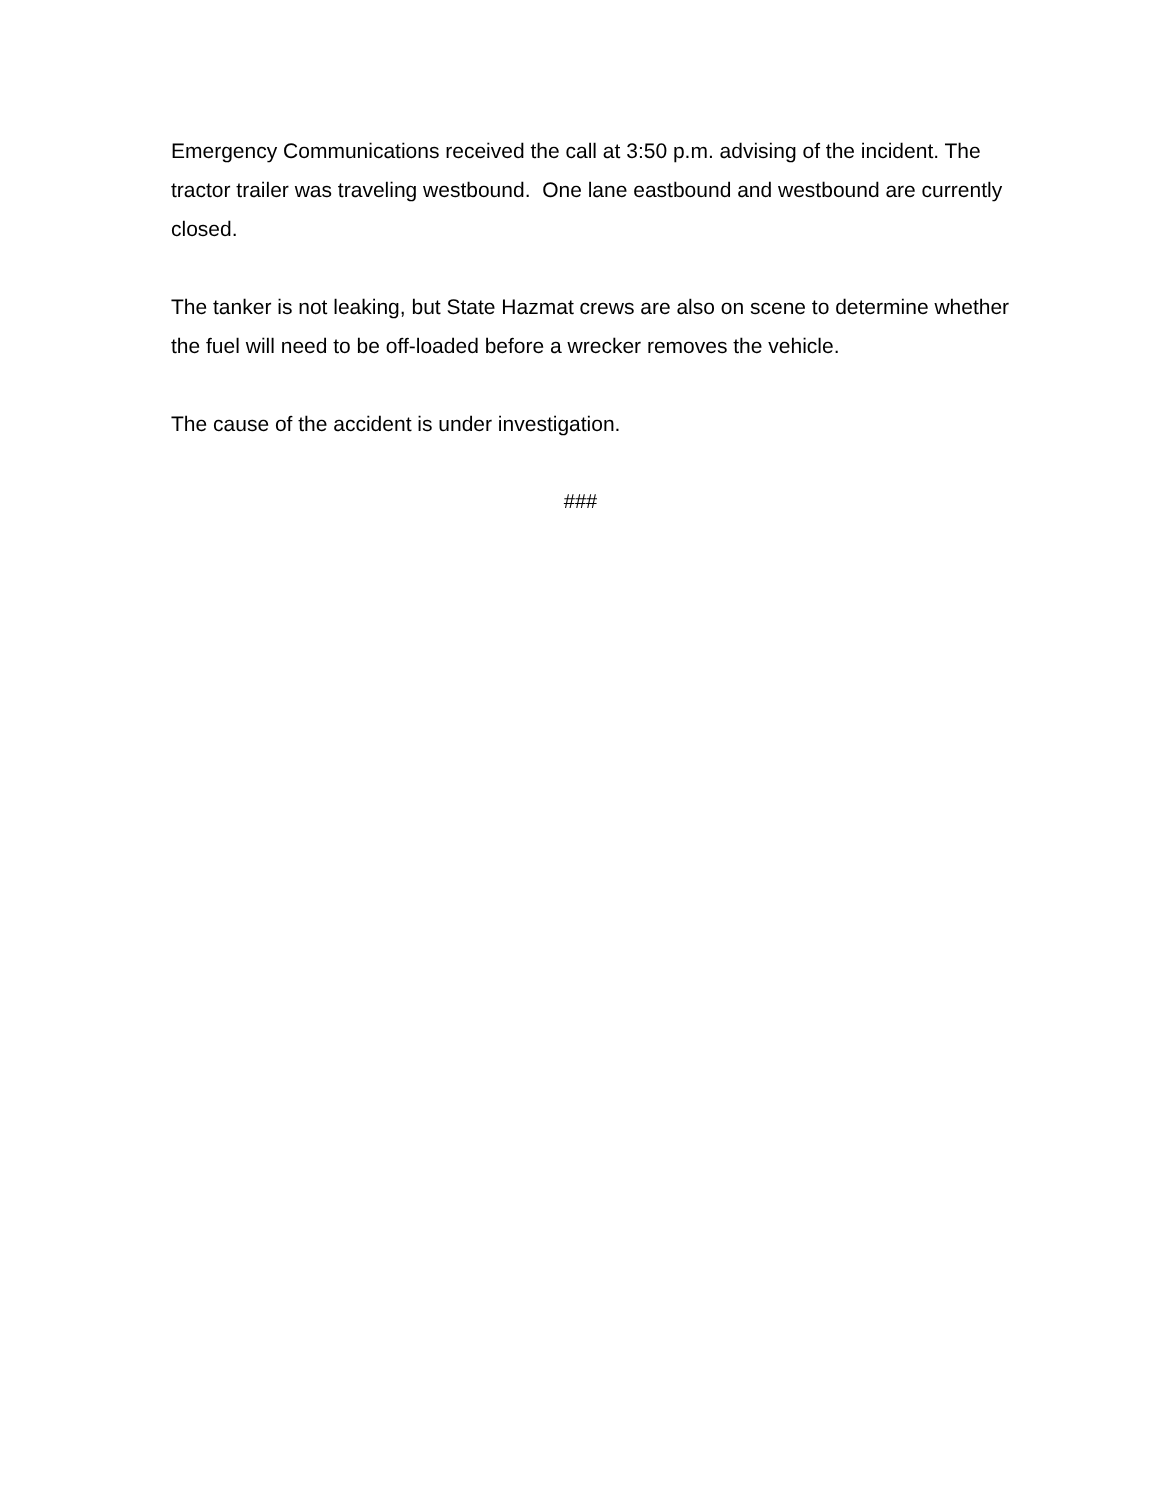Emergency Communications received the call at 3:50 p.m. advising of the incident. The tractor trailer was traveling westbound. One lane eastbound and westbound are currently closed.
The tanker is not leaking, but State Hazmat crews are also on scene to determine whether the fuel will need to be off-loaded before a wrecker removes the vehicle.
The cause of the accident is under investigation.
###